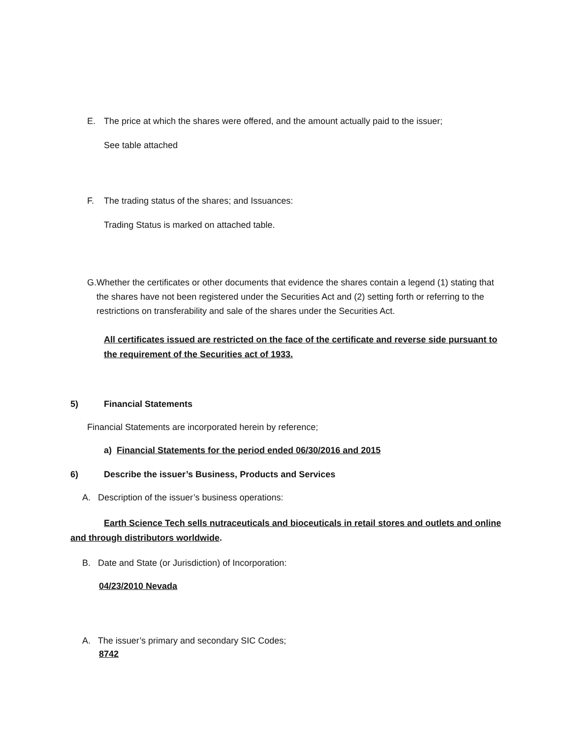E. The price at which the shares were offered, and the amount actually paid to the issuer;
See table attached
F. The trading status of the shares; and Issuances:
Trading Status is marked on attached table.
G. Whether the certificates or other documents that evidence the shares contain a legend (1) stating that the shares have not been registered under the Securities Act and (2) setting forth or referring to the restrictions on transferability and sale of the shares under the Securities Act.
All certificates issued are restricted on the face of the certificate and reverse side pursuant to the requirement of the Securities act of 1933.
5) Financial Statements
Financial Statements are incorporated herein by reference;
a) Financial Statements for the period ended 06/30/2016 and 2015
6) Describe the issuer’s Business, Products and Services
A. Description of the issuer’s business operations:
Earth Science Tech sells nutraceuticals and bioceuticals in retail stores and outlets and online and through distributors worldwide.
B. Date and State (or Jurisdiction) of Incorporation:
04/23/2010 Nevada
A. The issuer’s primary and secondary SIC Codes;
8742